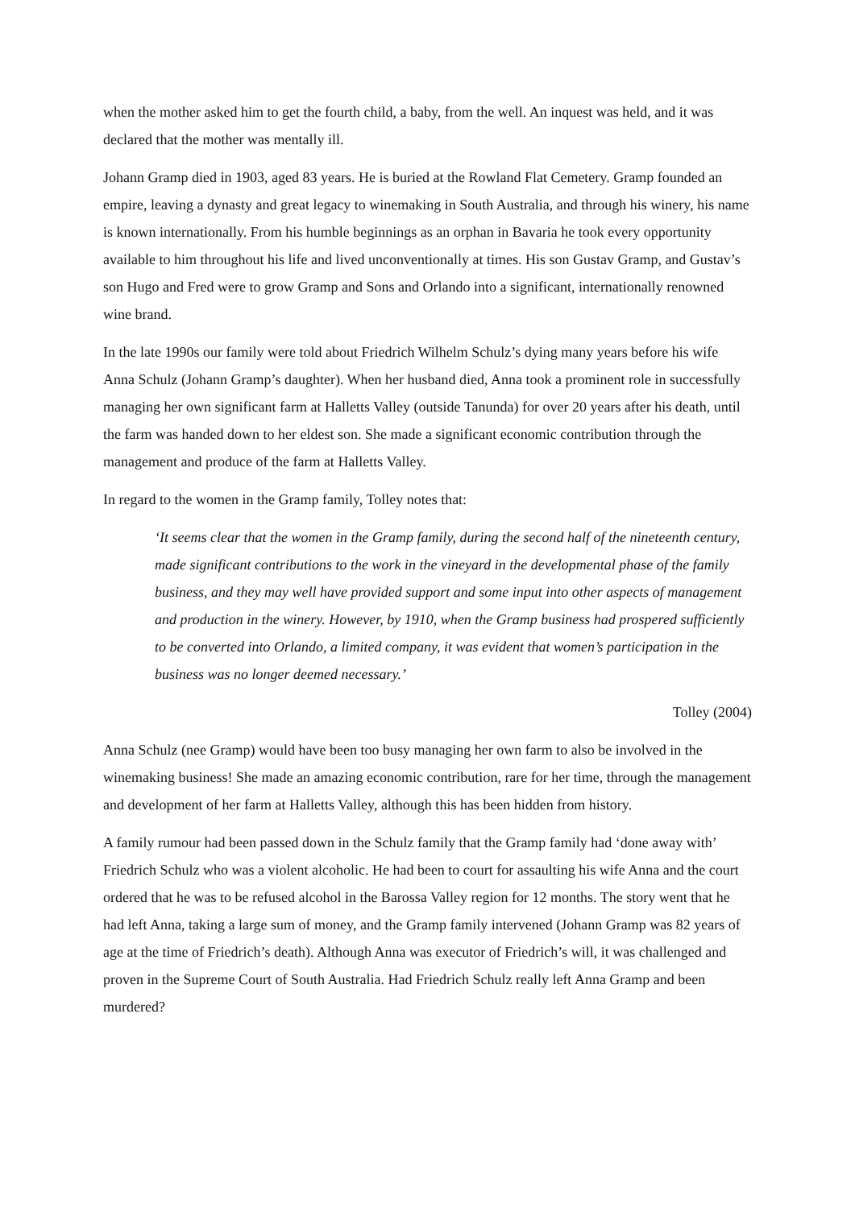when the mother asked him to get the fourth child, a baby, from the well. An inquest was held, and it was declared that the mother was mentally ill.
Johann Gramp died in 1903, aged 83 years. He is buried at the Rowland Flat Cemetery. Gramp founded an empire, leaving a dynasty and great legacy to winemaking in South Australia, and through his winery, his name is known internationally. From his humble beginnings as an orphan in Bavaria he took every opportunity available to him throughout his life and lived unconventionally at times. His son Gustav Gramp, and Gustav’s son Hugo and Fred were to grow Gramp and Sons and Orlando into a significant, internationally renowned wine brand.
In the late 1990s our family were told about Friedrich Wilhelm Schulz’s dying many years before his wife Anna Schulz (Johann Gramp’s daughter). When her husband died, Anna took a prominent role in successfully managing her own significant farm at Halletts Valley (outside Tanunda) for over 20 years after his death, until the farm was handed down to her eldest son. She made a significant economic contribution through the management and produce of the farm at Halletts Valley.
In regard to the women in the Gramp family, Tolley notes that:
‘It seems clear that the women in the Gramp family, during the second half of the nineteenth century, made significant contributions to the work in the vineyard in the developmental phase of the family business, and they may well have provided support and some input into other aspects of management and production in the winery. However, by 1910, when the Gramp business had prospered sufficiently to be converted into Orlando, a limited company, it was evident that women’s participation in the business was no longer deemed necessary.’
Tolley (2004)
Anna Schulz (nee Gramp) would have been too busy managing her own farm to also be involved in the winemaking business! She made an amazing economic contribution, rare for her time, through the management and development of her farm at Halletts Valley, although this has been hidden from history.
A family rumour had been passed down in the Schulz family that the Gramp family had ‘done away with’ Friedrich Schulz who was a violent alcoholic. He had been to court for assaulting his wife Anna and the court ordered that he was to be refused alcohol in the Barossa Valley region for 12 months. The story went that he had left Anna, taking a large sum of money, and the Gramp family intervened (Johann Gramp was 82 years of age at the time of Friedrich’s death). Although Anna was executor of Friedrich’s will, it was challenged and proven in the Supreme Court of South Australia. Had Friedrich Schulz really left Anna Gramp and been murdered?